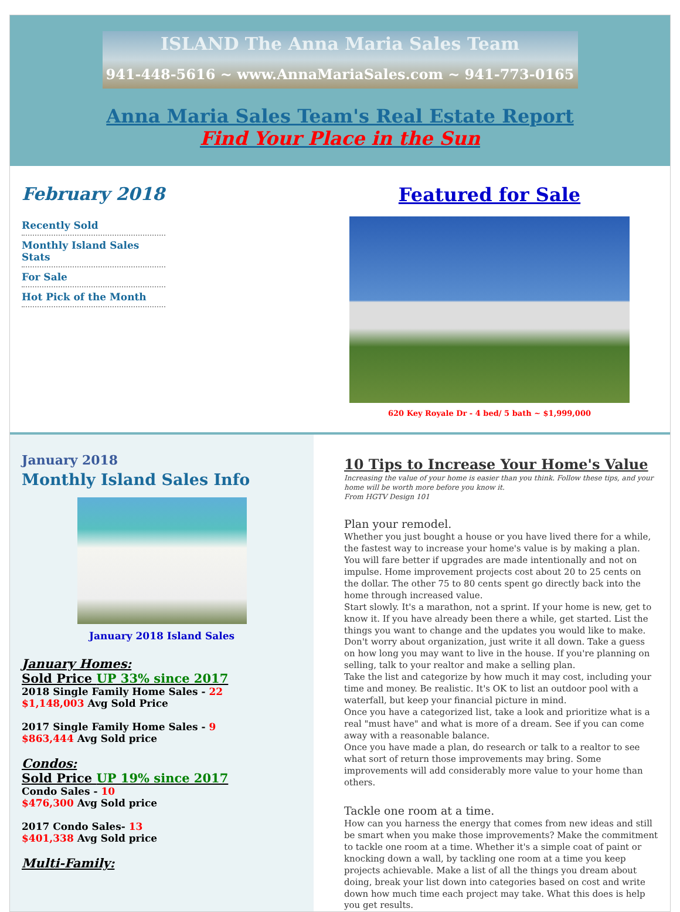ISLAND The Anna Maria Sales Team
941-448-5616 ~ www.AnnaMariaSales.com ~ 941-773-0165
Anna Maria Sales Team's Real Estate Report
Find Your Place in the Sun
February 2018
Recently Sold
Monthly Island Sales Stats
For Sale
Hot Pick of the Month
Featured for Sale
620 Key Royale Dr - 4 bed/ 5 bath ~ $1,999,000
January 2018
Monthly Island Sales Info
January 2018 Island Sales
January Homes:
Sold Price UP 33% since 2017
2018 Single Family Home Sales - 22
$1,148,003 Avg Sold Price
2017 Single Family Home Sales - 9
$863,444 Avg Sold price
Condos:
Sold Price UP 19% since 2017
Condo Sales - 10
$476,300 Avg Sold price
2017 Condo Sales- 13
$401,338 Avg Sold price
Multi-Family:
10 Tips to Increase Your Home's Value
Increasing the value of your home is easier than you think. Follow these tips, and your home will be worth more before you know it.
From HGTV Design 101
Plan your remodel.
Whether you just bought a house or you have lived there for a while, the fastest way to increase your home's value is by making a plan.
You will fare better if upgrades are made intentionally and not on impulse. Home improvement projects cost about 20 to 25 cents on the dollar. The other 75 to 80 cents spent go directly back into the home through increased value.
Start slowly. It's a marathon, not a sprint. If your home is new, get to know it. If you have already been there a while, get started. List the things you want to change and the updates you would like to make. Don't worry about organization, just write it all down. Take a guess on how long you may want to live in the house. If you're planning on selling, talk to your realtor and make a selling plan.
Take the list and categorize by how much it may cost, including your time and money. Be realistic. It's OK to list an outdoor pool with a waterfall, but keep your financial picture in mind.
Once you have a categorized list, take a look and prioritize what is a real "must have" and what is more of a dream. See if you can come away with a reasonable balance.
Once you have made a plan, do research or talk to a realtor to see what sort of return those improvements may bring. Some improvements will add considerably more value to your home than others.
Tackle one room at a time.
How can you harness the energy that comes from new ideas and still be smart when you make those improvements? Make the commitment to tackle one room at a time. Whether it's a simple coat of paint or knocking down a wall, by tackling one room at a time you keep projects achievable. Make a list of all the things you dream about doing, break your list down into categories based on cost and write down how much time each project may take. What this does is help you get results.